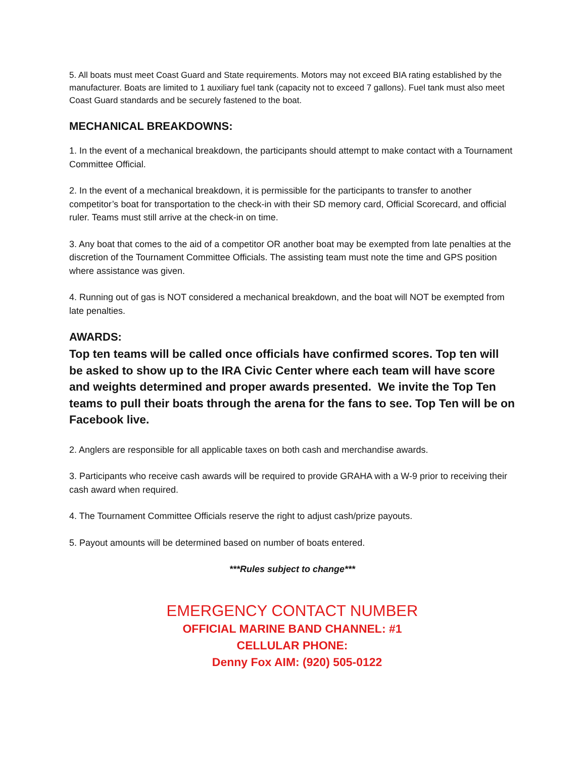5. All boats must meet Coast Guard and State requirements. Motors may not exceed BIA rating established by the manufacturer. Boats are limited to 1 auxiliary fuel tank (capacity not to exceed 7 gallons). Fuel tank must also meet Coast Guard standards and be securely fastened to the boat.
MECHANICAL BREAKDOWNS:
1. In the event of a mechanical breakdown, the participants should attempt to make contact with a Tournament Committee Official.
2. In the event of a mechanical breakdown, it is permissible for the participants to transfer to another competitor’s boat for transportation to the check-in with their SD memory card, Official Scorecard, and official ruler. Teams must still arrive at the check-in on time.
3. Any boat that comes to the aid of a competitor OR another boat may be exempted from late penalties at the discretion of the Tournament Committee Officials. The assisting team must note the time and GPS position where assistance was given.
4. Running out of gas is NOT considered a mechanical breakdown, and the boat will NOT be exempted from late penalties.
AWARDS:
Top ten teams will be called once officials have confirmed scores. Top ten will be asked to show up to the IRA Civic Center where each team will have score and weights determined and proper awards presented. We invite the Top Ten teams to pull their boats through the arena for the fans to see. Top Ten will be on Facebook live.
2. Anglers are responsible for all applicable taxes on both cash and merchandise awards.
3. Participants who receive cash awards will be required to provide GRAHA with a W-9 prior to receiving their cash award when required.
4. The Tournament Committee Officials reserve the right to adjust cash/prize payouts.
5. Payout amounts will be determined based on number of boats entered.
***Rules subject to change***
EMERGENCY CONTACT NUMBER
OFFICIAL MARINE BAND CHANNEL: #1
CELLULAR PHONE:
Denny Fox AIM: (920) 505-0122